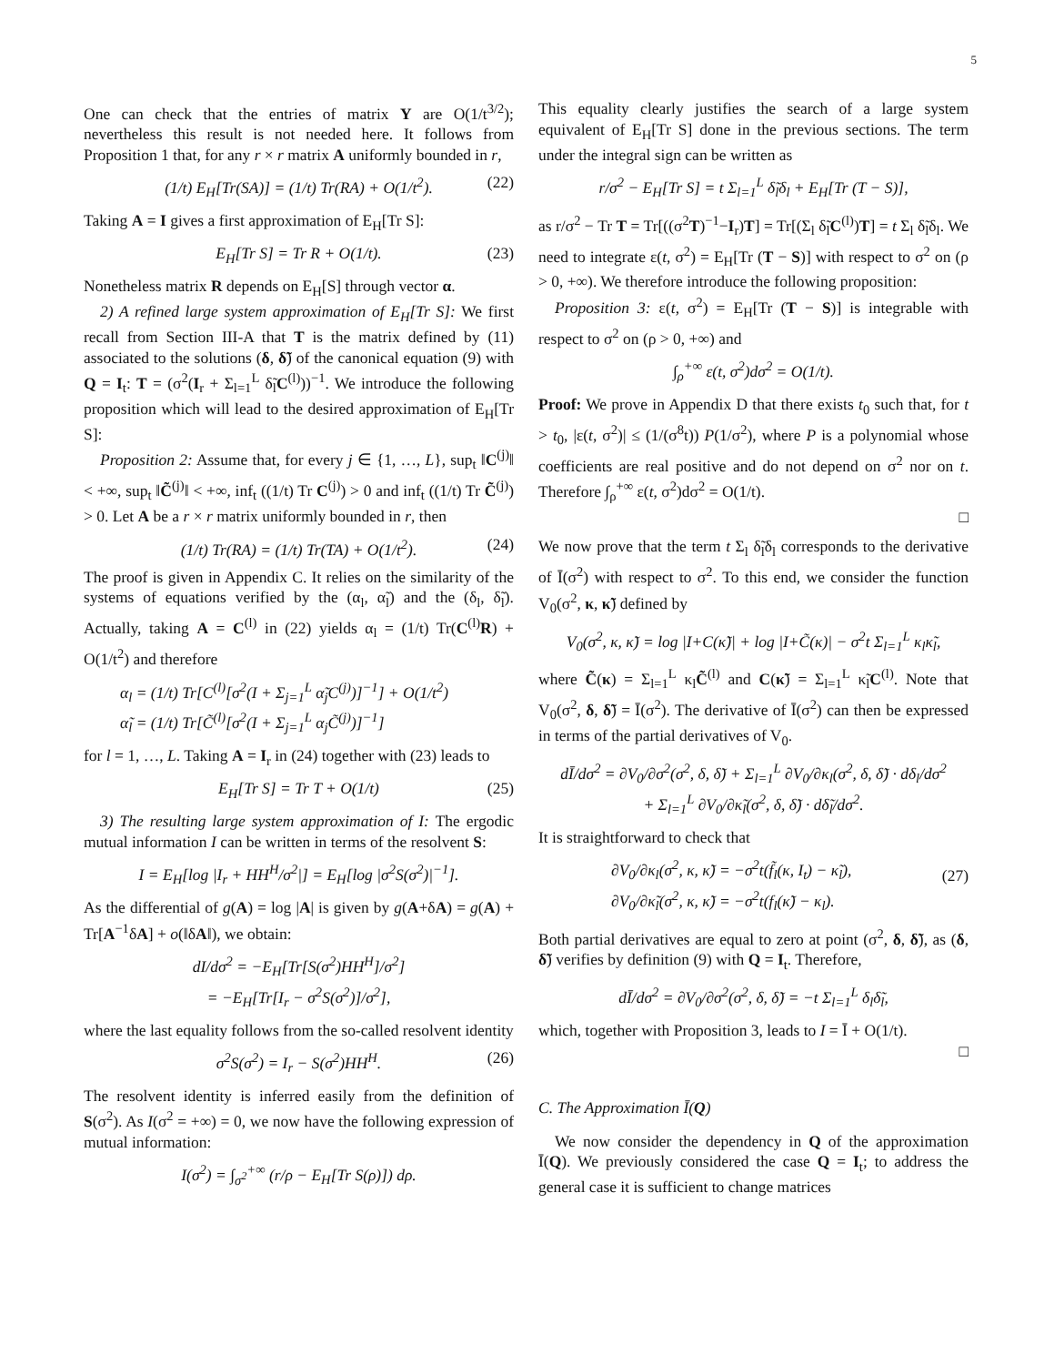5
One can check that the entries of matrix Υ are O(1/t<sup>3/2</sup>); nevertheless this result is not needed here. It follows from Proposition 1 that, for any r × r matrix A uniformly bounded in r,
(1/t) E<sub>H</sub>[Tr(SA)] = (1/t) Tr(RA) + O(1/t<sup>2</sup>). (22)
Taking A = I gives a first approximation of E<sub>H</sub>[Tr S]:
E<sub>H</sub>[Tr S] = Tr R + O(1/t). (23)
Nonetheless matrix R depends on E<sub>H</sub>[S] through vector α.
2) A refined large system approximation of E<sub>H</sub>[Tr S]: We first recall from Section III-A that T is the matrix defined by (11) associated to the solutions (δ, δ̃) of the canonical equation (9) with Q = I<sub>t</sub>: T = (σ<sup>2</sup>(I<sub>r</sub> + Σ<sub>l=1</sub><sup>L</sup> δ̃<sub>l</sub>C<sup>(l)</sup>))<sup>−1</sup>. We introduce the following proposition which will lead to the desired approximation of E<sub>H</sub>[Tr S]:
Proposition 2: Assume that, for every j ∈ {1, …, L}, sup<sub>t</sub> ‖C<sup>(j)</sup>‖ < +∞, sup<sub>t</sub> ‖C̃<sup>(j)</sup>‖ < +∞, inf<sub>t</sub> ((1/t) Tr C<sup>(j)</sup>) > 0 and inf<sub>t</sub> ((1/t) Tr C̃<sup>(j)</sup>) > 0. Let A be a r × r matrix uniformly bounded in r, then
(1/t) Tr(RA) = (1/t) Tr(TA) + O(1/t<sup>2</sup>). (24)
The proof is given in Appendix C. It relies on the similarity of the systems of equations verified by the (α<sub>l</sub>, α̃<sub>l</sub>) and the (δ<sub>l</sub>, δ̃<sub>l</sub>). Actually, taking A = C<sup>(l)</sup> in (22) yields α<sub>l</sub> = (1/t) Tr(C<sup>(l)</sup>R) + O(1/t<sup>2</sup>) and therefore
α<sub>l</sub> = (1/t) Tr[C<sup>(l)</sup>[σ<sup>2</sup>(I + Σ<sub>j=1</sub><sup>L</sup> α̃<sub>j</sub>C<sup>(j)</sup>)]<sup>−1</sup>] + O(1/t<sup>2</sup>)
α̃<sub>l</sub> = (1/t) Tr[C̃<sup>(l)</sup>[σ<sup>2</sup>(I + Σ<sub>j=1</sub><sup>L</sup> α<sub>j</sub>C̃<sup>(j)</sup>)]<sup>−1</sup>]
for l = 1, …, L. Taking A = I<sub>r</sub> in (24) together with (23) leads to
E<sub>H</sub>[Tr S] = Tr T + O(1/t) (25)
3) The resulting large system approximation of I: The ergodic mutual information I can be written in terms of the resolvent S:
I = E<sub>H</sub>[log |I<sub>r</sub> + HH<sup>H</sup>/σ<sup>2</sup>|] = E<sub>H</sub>[log |σ<sup>2</sup>S(σ<sup>2</sup>)|<sup>−1</sup>].
As the differential of g(A) = log |A| is given by g(A+δA) = g(A) + Tr[A<sup>−1</sup>δA] + o(‖δA‖), we obtain:
dI/dσ<sup>2</sup> = −E<sub>H</sub>[Tr[S(σ<sup>2</sup>)HH<sup>H</sup>]/σ<sup>2</sup>]
= −E<sub>H</sub>[Tr[I<sub>r</sub> − σ<sup>2</sup>S(σ<sup>2</sup>)]/σ<sup>2</sup>],
where the last equality follows from the so-called resolvent identity
σ<sup>2</sup>S(σ<sup>2</sup>) = I<sub>r</sub> − S(σ<sup>2</sup>)HH<sup>H</sup>. (26)
The resolvent identity is inferred easily from the definition of S(σ<sup>2</sup>). As I(σ<sup>2</sup> = +∞) = 0, we now have the following expression of mutual information:
I(σ<sup>2</sup>) = ∫<sub>σ<sup>2</sup></sub><sup>+∞</sup> (r/ρ − E<sub>H</sub>[Tr S(ρ)]) dρ.
This equality clearly justifies the search of a large system equivalent of E<sub>H</sub>[Tr S] done in the previous sections. The term under the integral sign can be written as
r/σ<sup>2</sup> − E<sub>H</sub>[Tr S] = t Σ<sub>l=1</sub><sup>L</sup> δ̃<sub>l</sub>δ<sub>l</sub> + E<sub>H</sub>[Tr (T − S)],
as r/σ<sup>2</sup> − Tr T = Tr[((σ<sup>2</sup>T)<sup>−1</sup>−I<sub>r</sub>)T] = Tr[(Σ<sub>l</sub> δ̃<sub>l</sub>C<sup>(l)</sup>)T] = t Σ<sub>l</sub> δ̃<sub>l</sub>δ<sub>l</sub>. We need to integrate ε(t, σ<sup>2</sup>) = E<sub>H</sub>[Tr (T − S)] with respect to σ<sup>2</sup> on (ρ > 0, +∞). We therefore introduce the following proposition:
Proposition 3: ε(t, σ<sup>2</sup>) = E<sub>H</sub>[Tr (T − S)] is integrable with respect to σ<sup>2</sup> on (ρ > 0, +∞) and
∫<sub>ρ</sub><sup>+∞</sup> ε(t, σ<sup>2</sup>)dσ<sup>2</sup> = O(1/t).
Proof: We prove in Appendix D that there exists t<sub>0</sub> such that, for t > t<sub>0</sub>, |ε(t, σ<sup>2</sup>)| ≤ (1/(σ<sup>8</sup>t)) P(1/σ<sup>2</sup>), where P is a polynomial whose coefficients are real positive and do not depend on σ<sup>2</sup> nor on t. Therefore ∫<sub>ρ</sub><sup>+∞</sup> ε(t, σ<sup>2</sup>)dσ<sup>2</sup> = O(1/t).
□
We now prove that the term t Σ<sub>l</sub> δ̃<sub>l</sub>δ<sub>l</sub> corresponds to the derivative of Ī(σ<sup>2</sup>) with respect to σ<sup>2</sup>. To this end, we consider the function V<sub>0</sub>(σ<sup>2</sup>, κ, κ̃) defined by
V<sub>0</sub>(σ<sup>2</sup>, κ, κ̃) = log |I+C(κ̃)| + log |I+C̃(κ)| − σ<sup>2</sup>t Σ<sub>l=1</sub><sup>L</sup> κ<sub>l</sub>κ̃<sub>l</sub>,
where C̃(κ) = Σ<sub>l=1</sub><sup>L</sup> κ<sub>l</sub>C̃<sup>(l)</sup> and C(κ̃) = Σ<sub>l=1</sub><sup>L</sup> κ̃<sub>l</sub>C<sup>(l)</sup>. Note that V<sub>0</sub>(σ<sup>2</sup>, δ, δ̃) = Ī(σ<sup>2</sup>). The derivative of Ī(σ<sup>2</sup>) can then be expressed in terms of the partial derivatives of V<sub>0</sub>.
dĪ/dσ<sup>2</sup> = ∂V<sub>0</sub>/∂σ<sup>2</sup>(σ<sup>2</sup>, δ, δ̃) + Σ<sub>l=1</sub><sup>L</sup> ∂V<sub>0</sub>/∂κ<sub>l</sub>(σ<sup>2</sup>, δ, δ̃) · dδ<sub>l</sub>/dσ<sup>2</sup>
+ Σ<sub>l=1</sub><sup>L</sup> ∂V<sub>0</sub>/∂κ̃<sub>l</sub>(σ<sup>2</sup>, δ, δ̃) · dδ̃<sub>l</sub>/dσ<sup>2</sup>.
It is straightforward to check that
∂V<sub>0</sub>/∂κ<sub>l</sub>(σ<sup>2</sup>, κ, κ̃) = −σ<sup>2</sup>t(f̃<sub>l</sub>(κ, I<sub>t</sub>) − κ̃<sub>l</sub>),
∂V<sub>0</sub>/∂κ̃<sub>l</sub>(σ<sup>2</sup>, κ, κ̃) = −σ<sup>2</sup>t(f<sub>l</sub>(κ̃) − κ<sub>l</sub>).
(27)
Both partial derivatives are equal to zero at point (σ<sup>2</sup>, δ, δ̃), as (δ, δ̃) verifies by definition (9) with Q = I<sub>t</sub>. Therefore,
dĪ/dσ<sup>2</sup> = ∂V<sub>0</sub>/∂σ<sup>2</sup>(σ<sup>2</sup>, δ, δ̃) = −t Σ<sub>l=1</sub><sup>L</sup> δ<sub>l</sub>δ̃<sub>l</sub>,
which, together with Proposition 3, leads to I = Ī + O(1/t).
□
C. The Approximation Ī(Q)
We now consider the dependency in Q of the approximation Ī(Q). We previously considered the case Q = I<sub>t</sub>; to address the general case it is sufficient to change matrices